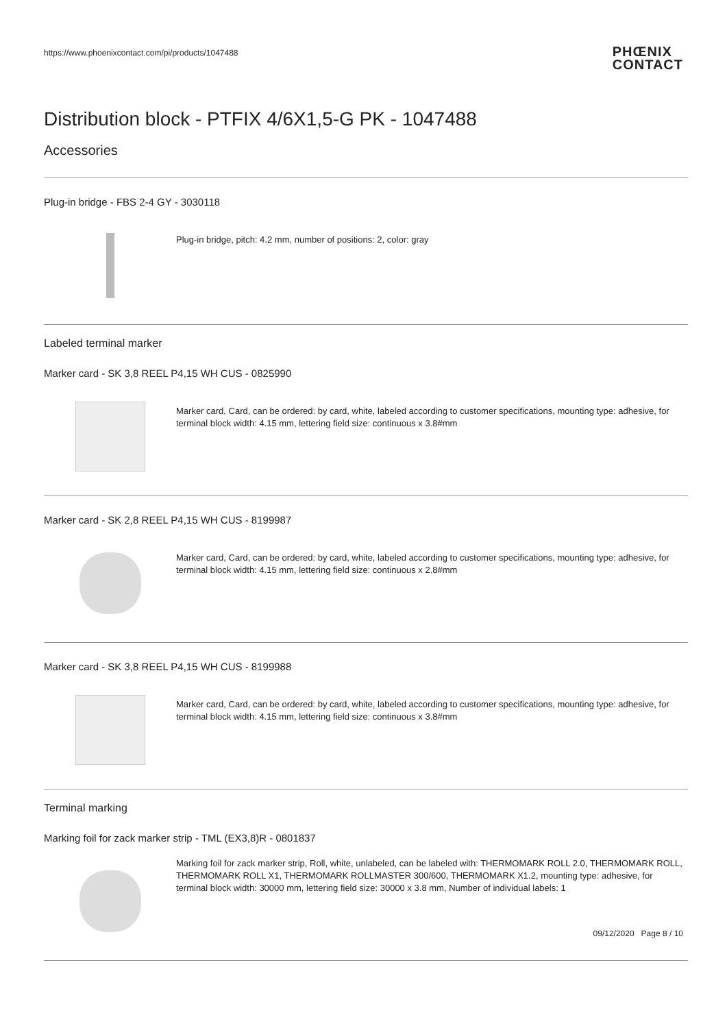https://www.phoenixcontact.com/pi/products/1047488
PHŒNIX
CONTACT
Distribution block - PTFIX 4/6X1,5-G PK - 1047488
Accessories
Plug-in bridge - FBS 2-4 GY - 3030118
Plug-in bridge, pitch: 4.2 mm, number of positions: 2, color: gray
Labeled terminal marker
Marker card - SK 3,8 REEL P4,15 WH CUS - 0825990
Marker card, Card, can be ordered: by card, white, labeled according to customer specifications, mounting type: adhesive, for terminal block width: 4.15 mm, lettering field size: continuous x 3.8#mm
Marker card - SK 2,8 REEL P4,15 WH CUS - 8199987
Marker card, Card, can be ordered: by card, white, labeled according to customer specifications, mounting type: adhesive, for terminal block width: 4.15 mm, lettering field size: continuous x 2.8#mm
Marker card - SK 3,8 REEL P4,15 WH CUS - 8199988
Marker card, Card, can be ordered: by card, white, labeled according to customer specifications, mounting type: adhesive, for terminal block width: 4.15 mm, lettering field size: continuous x 3.8#mm
Terminal marking
Marking foil for zack marker strip - TML (EX3,8)R - 0801837
Marking foil for zack marker strip, Roll, white, unlabeled, can be labeled with: THERMOMARK ROLL 2.0, THERMOMARK ROLL, THERMOMARK ROLL X1, THERMOMARK ROLLMASTER 300/600, THERMOMARK X1.2, mounting type: adhesive, for terminal block width: 30000 mm, lettering field size: 30000 x 3.8 mm, Number of individual labels: 1
09/12/2020 Page 8 / 10